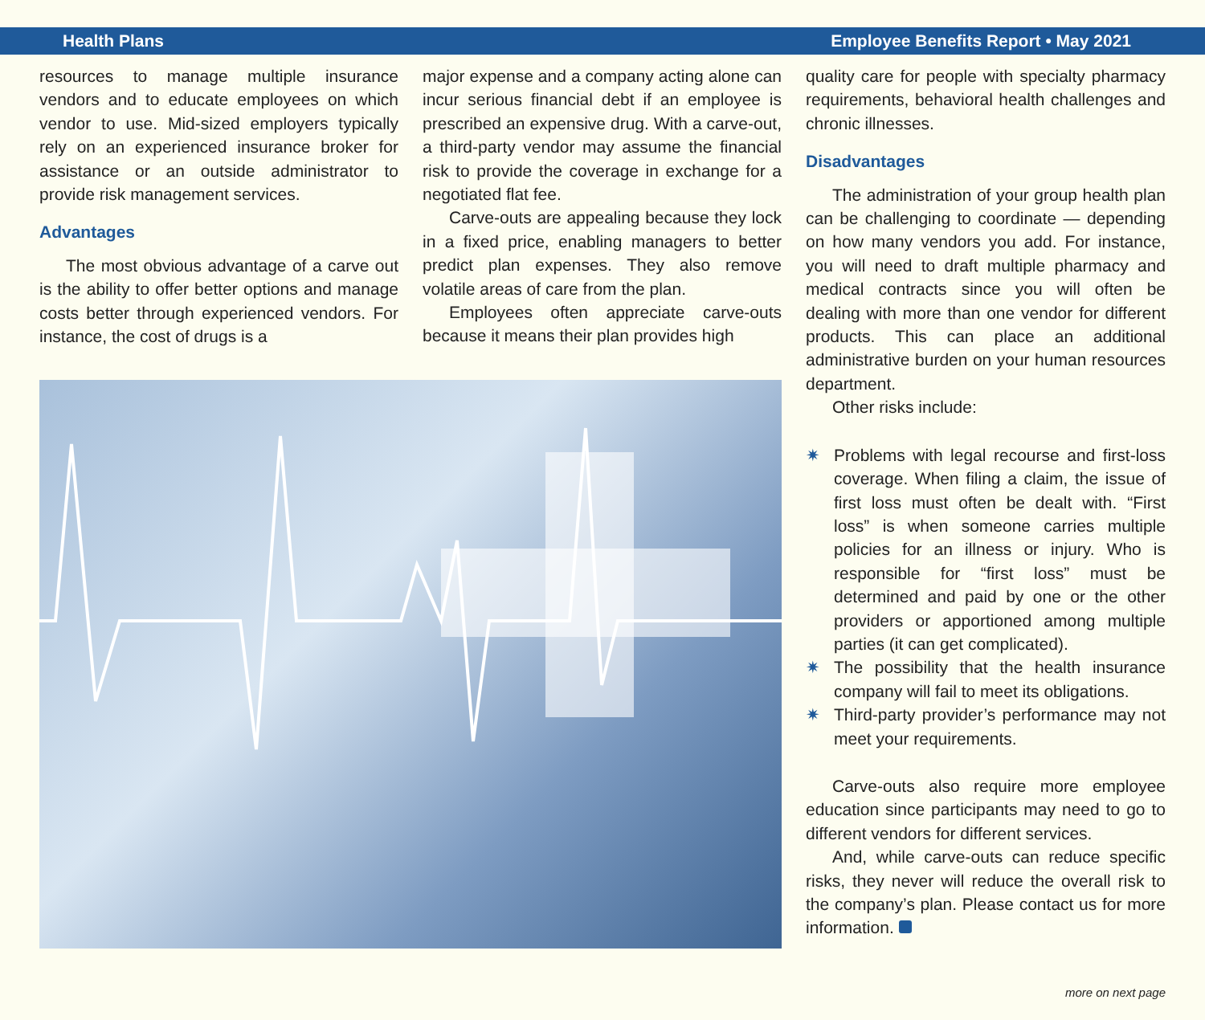Health Plans Employee Benefits Report • May 2021
resources to manage multiple insurance vendors and to educate employees on which vendor to use. Mid-sized employers typically rely on an experienced insurance broker for assistance or an outside administrator to provide risk management services.
Advantages
The most obvious advantage of a carve out is the ability to offer better options and manage costs better through experienced vendors. For instance, the cost of drugs is a
major expense and a company acting alone can incur serious financial debt if an employee is prescribed an expensive drug. With a carve-out, a third-party vendor may assume the financial risk to provide the coverage in exchange for a negotiated flat fee.
Carve-outs are appealing because they lock in a fixed price, enabling managers to better predict plan expenses. They also remove volatile areas of care from the plan.
Employees often appreciate carve-outs because it means their plan provides high
quality care for people with specialty pharmacy requirements, behavioral health challenges and chronic illnesses.
Disadvantages
The administration of your group health plan can be challenging to coordinate — depending on how many vendors you add. For instance, you will need to draft multiple pharmacy and medical contracts since you will often be dealing with more than one vendor for different products. This can place an additional administrative burden on your human resources department.
Other risks include:
✷ Problems with legal recourse and first-loss coverage. When filing a claim, the issue of first loss must often be dealt with. “First loss” is when someone carries multiple policies for an illness or injury. Who is responsible for “first loss” must be determined and paid by one or the other providers or apportioned among multiple parties (it can get complicated).
✷ The possibility that the health insurance company will fail to meet its obligations.
✷ Third-party provider’s performance may not meet your requirements.
Carve-outs also require more employee education since participants may need to go to different vendors for different services.
And, while carve-outs can reduce specific risks, they never will reduce the overall risk to the company’s plan. Please contact us for more information.
more on next page